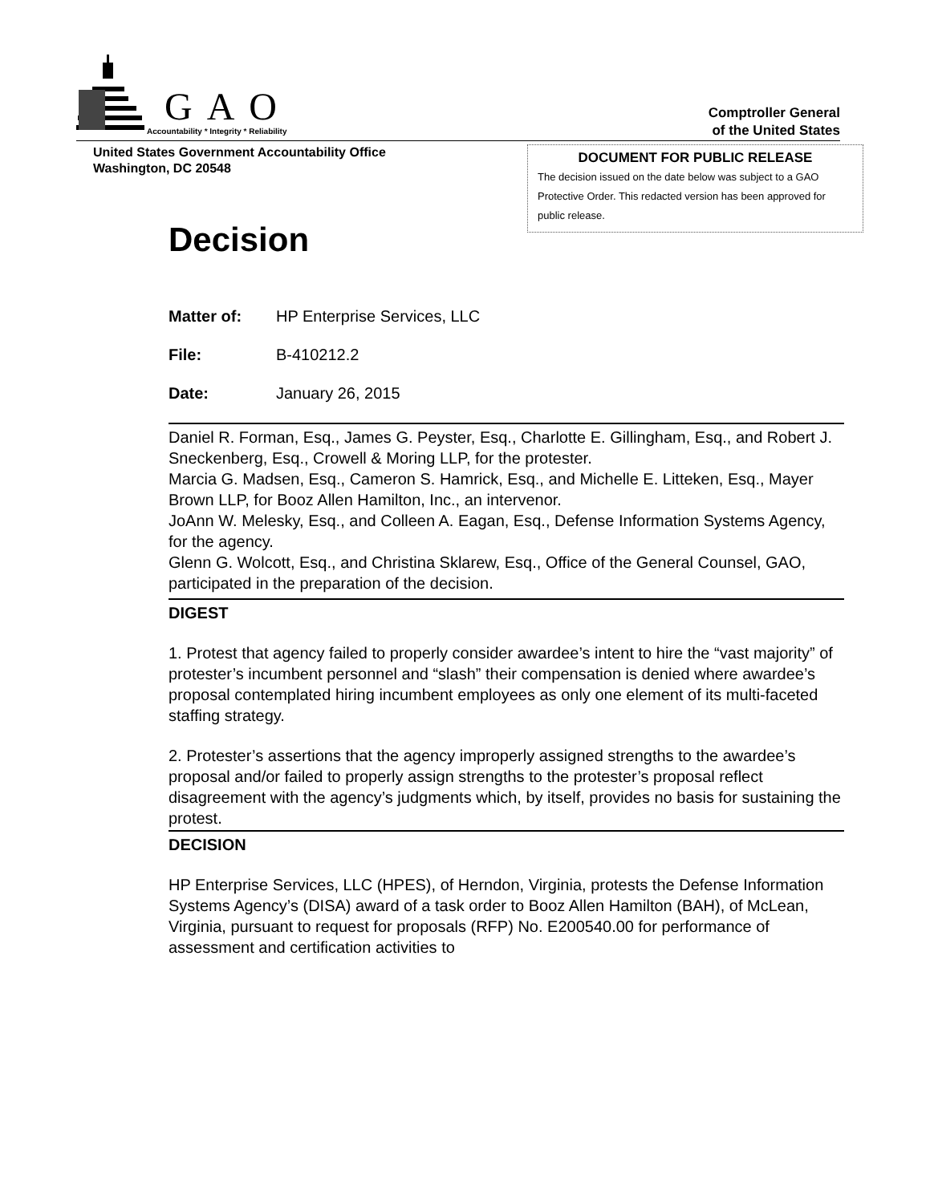GAO
Accountability * Integrity * Reliability
Comptroller General
of the United States
United States Government Accountability Office
Washington, DC 20548
DOCUMENT FOR PUBLIC RELEASE
The decision issued on the date below was subject to a GAO Protective Order. This redacted version has been approved for public release.
Decision
Matter of: HP Enterprise Services, LLC
File: B-410212.2
Date: January 26, 2015
Daniel R. Forman, Esq., James G. Peyster, Esq., Charlotte E. Gillingham, Esq., and Robert J. Sneckenberg, Esq., Crowell & Moring LLP, for the protester.
Marcia G. Madsen, Esq., Cameron S. Hamrick, Esq., and Michelle E. Litteken, Esq., Mayer Brown LLP, for Booz Allen Hamilton, Inc., an intervenor.
JoAnn W. Melesky, Esq., and Colleen A. Eagan, Esq., Defense Information Systems Agency, for the agency.
Glenn G. Wolcott, Esq., and Christina Sklarew, Esq., Office of the General Counsel, GAO, participated in the preparation of the decision.
DIGEST
1. Protest that agency failed to properly consider awardee’s intent to hire the “vast majority” of protester’s incumbent personnel and “slash” their compensation is denied where awardee’s proposal contemplated hiring incumbent employees as only one element of its multi-faceted staffing strategy.
2. Protester’s assertions that the agency improperly assigned strengths to the awardee’s proposal and/or failed to properly assign strengths to the protester’s proposal reflect disagreement with the agency’s judgments which, by itself, provides no basis for sustaining the protest.
DECISION
HP Enterprise Services, LLC (HPES), of Herndon, Virginia, protests the Defense Information Systems Agency’s (DISA) award of a task order to Booz Allen Hamilton (BAH), of McLean, Virginia, pursuant to request for proposals (RFP) No. E200540.00 for performance of assessment and certification activities to